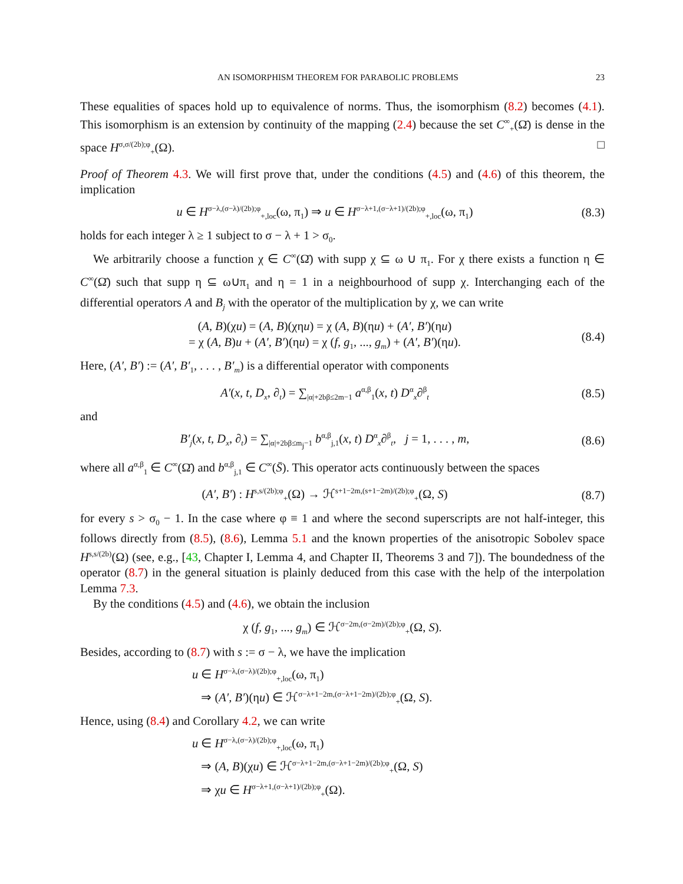AN ISOMORPHISM THEOREM FOR PARABOLIC PROBLEMS 23
These equalities of spaces hold up to equivalence of norms. Thus, the isomorphism (8.2) becomes (4.1). This isomorphism is an extension by continuity of the mapping (2.4) because the set C<sup>∞</sup><sub>+</sub>(Ω̄) is dense in the space H<sup>σ,σ/(2b);φ</sup><sub>+</sub>(Ω). □
Proof of Theorem 4.3. We will first prove that, under the conditions (4.5) and (4.6) of this theorem, the implication
u ∈ H<sup>σ−λ,(σ−λ)/(2b);φ</sup><sub>+,loc</sub>(ω, π<sub>1</sub>) ⇒ u ∈ H<sup>σ−λ+1,(σ−λ+1)/(2b);φ</sup><sub>+,loc</sub>(ω, π<sub>1</sub>)
(8.3)
holds for each integer λ ≥ 1 subject to σ − λ + 1 > σ<sub>0</sub>.
We arbitrarily choose a function χ ∈ C<sup>∞</sup>(Ω̄) with supp χ ⊆ ω ∪ π<sub>1</sub>. For χ there exists a function η ∈ C<sup>∞</sup>(Ω̄) such that supp η ⊆ ω∪π<sub>1</sub> and η = 1 in a neighbourhood of supp χ. Interchanging each of the differential operators A and B<sub>j</sub> with the operator of the multiplication by χ, we can write
(A, B)(χu) = (A, B)(χηu) = χ (A, B)(ηu) + (A′, B′)(ηu)
= χ (A, B)u + (A′, B′)(ηu) = χ (f, g<sub>1</sub>, ..., g<sub>m</sub>) + (A′, B′)(ηu).
(8.4)
Here, (A′, B′) := (A′, B′<sub>1</sub>, . . . , B′<sub>m</sub>) is a differential operator with components
A′(x, t, D<sub>x</sub>, ∂<sub>t</sub>) = ∑<sub>|α|+2bβ≤2m−1</sub> a<sup>α,β</sup><sub>1</sub>(x, t) D<sup>α</sup><sub>x</sub>∂<sup>β</sup><sub>t</sub>
(8.5)
and
B′<sub>j</sub>(x, t, D<sub>x</sub>, ∂<sub>t</sub>) = ∑<sub>|α|+2bβ≤m<sub>j</sub>−1</sub> b<sup>α,β</sup><sub>j,1</sub>(x, t) D<sup>α</sup><sub>x</sub>∂<sup>β</sup><sub>t</sub>, j = 1, . . . , m,
(8.6)
where all a<sup>α,β</sup><sub>1</sub> ∈ C<sup>∞</sup>(Ω̄) and b<sup>α,β</sup><sub>j,1</sub> ∈ C<sup>∞</sup>(S̄). This operator acts continuously between the spaces
(A′, B′) : H<sup>s,s/(2b);φ</sup><sub>+</sub>(Ω) → ℋ<sup>s+1−2m,(s+1−2m)/(2b);φ</sup><sub>+</sub>(Ω, S)
(8.7)
for every s > σ<sub>0</sub> − 1. In the case where φ ≡ 1 and where the second superscripts are not half-integer, this follows directly from (8.5), (8.6), Lemma 5.1 and the known properties of the anisotropic Sobolev space H<sup>s,s/(2b)</sup>(Ω) (see, e.g., [43, Chapter I, Lemma 4, and Chapter II, Theorems 3 and 7]). The boundedness of the operator (8.7) in the general situation is plainly deduced from this case with the help of the interpolation Lemma 7.3.
By the conditions (4.5) and (4.6), we obtain the inclusion
χ (f, g<sub>1</sub>, ..., g<sub>m</sub>) ∈ ℋ<sup>σ−2m,(σ−2m)/(2b);φ</sup><sub>+</sub>(Ω, S).
Besides, according to (8.7) with s := σ − λ, we have the implication
u ∈ H<sup>σ−λ,(σ−λ)/(2b);φ</sup><sub>+,loc</sub>(ω, π<sub>1</sub>)
⇒ (A′, B′)(ηu) ∈ ℋ<sup>σ−λ+1−2m,(σ−λ+1−2m)/(2b);φ</sup><sub>+</sub>(Ω, S).
Hence, using (8.4) and Corollary 4.2, we can write
u ∈ H<sup>σ−λ,(σ−λ)/(2b);φ</sup><sub>+,loc</sub>(ω, π<sub>1</sub>)
⇒ (A, B)(χu) ∈ ℋ<sup>σ−λ+1−2m,(σ−λ+1−2m)/(2b);φ</sup><sub>+</sub>(Ω, S)
⇒ χu ∈ H<sup>σ−λ+1,(σ−λ+1)/(2b);φ</sup><sub>+</sub>(Ω).